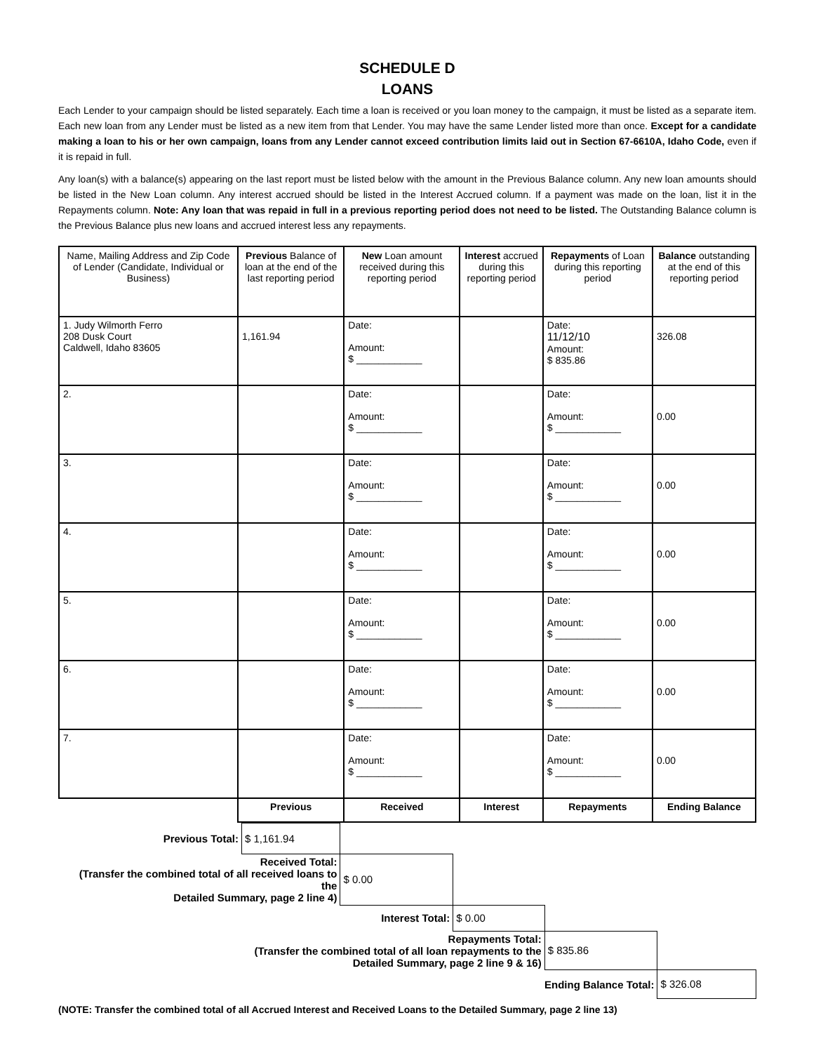SCHEDULE D
LOANS
Each Lender to your campaign should be listed separately. Each time a loan is received or you loan money to the campaign, it must be listed as a separate item. Each new loan from any Lender must be listed as a new item from that Lender. You may have the same Lender listed more than once. Except for a candidate making a loan to his or her own campaign, loans from any Lender cannot exceed contribution limits laid out in Section 67-6610A, Idaho Code, even if it is repaid in full.
Any loan(s) with a balance(s) appearing on the last report must be listed below with the amount in the Previous Balance column. Any new loan amounts should be listed in the New Loan column. Any interest accrued should be listed in the Interest Accrued column. If a payment was made on the loan, list it in the Repayments column. Note: Any loan that was repaid in full in a previous reporting period does not need to be listed. The Outstanding Balance column is the Previous Balance plus new loans and accrued interest less any repayments.
| Name, Mailing Address and Zip Code of Lender (Candidate, Individual or Business) | Previous Balance of loan at the end of the last reporting period | New Loan amount received during this reporting period | Interest accrued during this reporting period | Repayments of Loan during this reporting period | Balance outstanding at the end of this reporting period |
| --- | --- | --- | --- | --- | --- |
| 1. Judy Wilmorth Ferro 208 Dusk Court Caldwell, Idaho 83605 | 1,161.94 | Date: Amount: $ ____________ | | Date: 11/12/10 Amount: $ 835.86 | 326.08 |
| 2. | | Date: Amount: $ ____________ | | Date: Amount: $ ____________ | 0.00 |
| 3. | | Date: Amount: $ ____________ | | Date: Amount: $ ____________ | 0.00 |
| 4. | | Date: Amount: $ ____________ | | Date: Amount: $ ____________ | 0.00 |
| 5. | | Date: Amount: $ ____________ | | Date: Amount: $ ____________ | 0.00 |
| 6. | | Date: Amount: $ ____________ | | Date: Amount: $ ____________ | 0.00 |
| 7. | | Date: Amount: $ ____________ | | Date: Amount: $ ____________ | 0.00 |
| | Previous | Received | Interest | Repayments | Ending Balance |
| Previous Total: | $ 1,161.94 | | | | |
| Received Total: (Transfer the combined total of all received loans to the Detailed Summary, page 2 line 4) | | $ 0.00 | | | |
| Interest Total: | | | $ 0.00 | | |
| Repayments Total: (Transfer the combined total of all loan repayments to the Detailed Summary, page 2 line 9 & 16) | | | | $ 835.86 | |
| Ending Balance Total: | | | | | $ 326.08 |
(NOTE: Transfer the combined total of all Accrued Interest and Received Loans to the Detailed Summary, page 2 line 13)